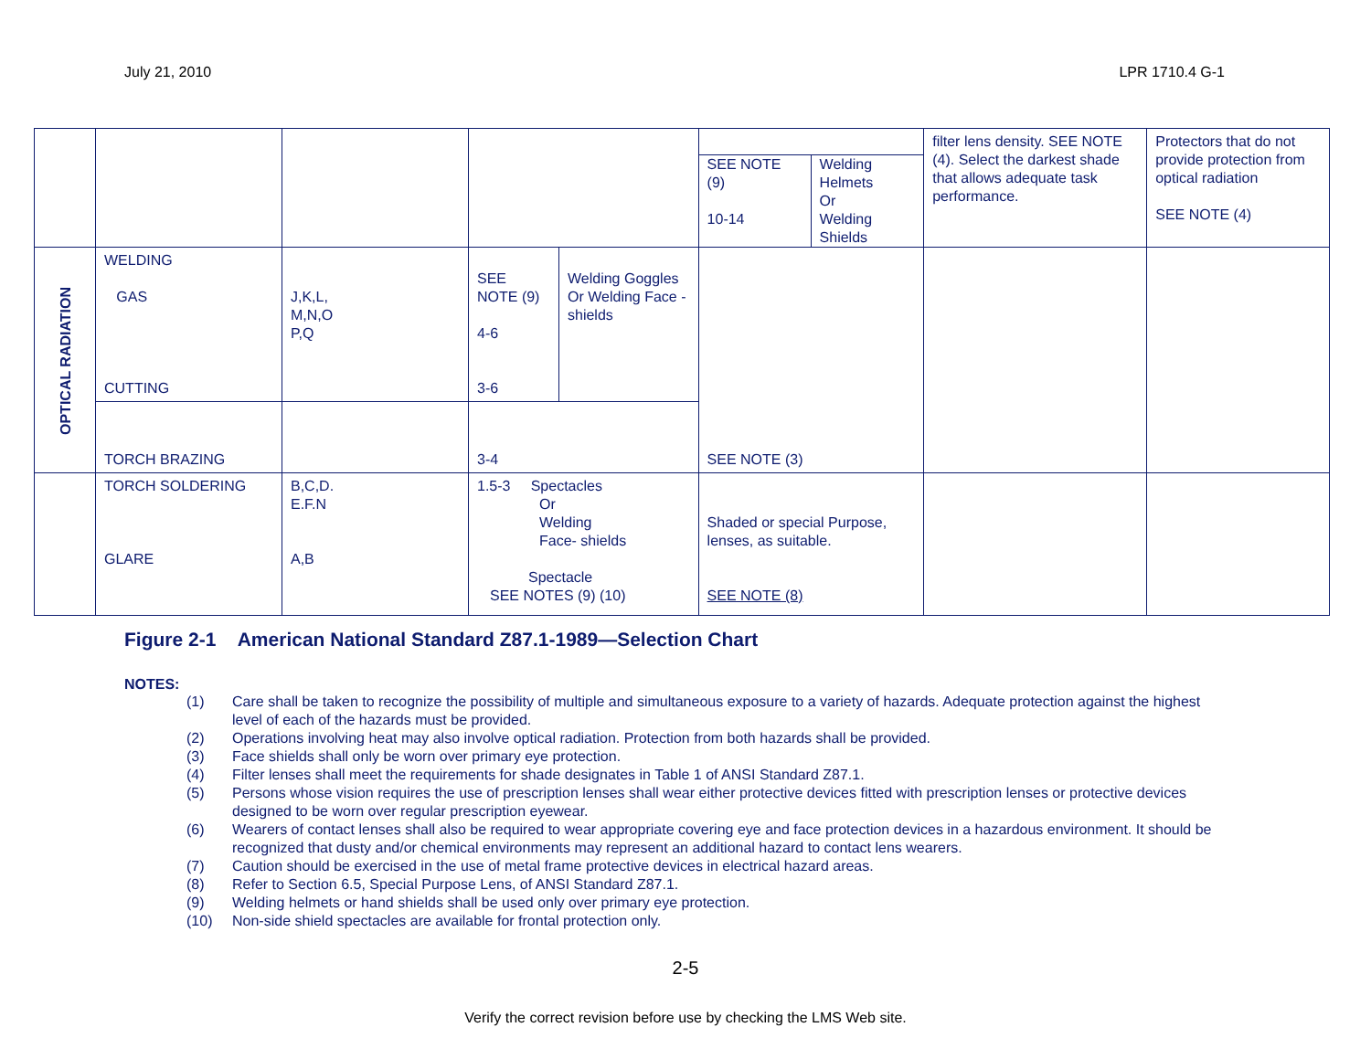July 21, 2010 LPR 1710.4 G-1
| | | | | | SEE NOTE (9) 10-14 Welding Helmets Or Welding Shields | filter lens density. SEE NOTE (4). Select the darkest shade that allows adequate task performance. | Protectors that do not provide protection from optical radiation SEE NOTE (4) |
| OPTICAL RADIATION | WELDING GAS CUTTING | J,K,L, M,N,O P,Q | SEE NOTE (9) 4-6 3-6 | Welding Goggles Or Welding Face - shields | SEE NOTE (3) | | |
| | TORCH BRAZING | | 3-4 | | | | |
| | TORCH SOLDERING GLARE | B,C,D. E.F.N A,B | 1.5-3 Spectacles Or Welding Face- shields Spectacle SEE NOTES (9) (10) | | Shaded or special Purpose, lenses, as suitable. SEE NOTE (8) | | |
Figure 2-1 American National Standard Z87.1-1989—Selection Chart
NOTES:
(1) Care shall be taken to recognize the possibility of multiple and simultaneous exposure to a variety of hazards. Adequate protection against the highest level of each of the hazards must be provided.
(2) Operations involving heat may also involve optical radiation. Protection from both hazards shall be provided.
(3) Face shields shall only be worn over primary eye protection.
(4) Filter lenses shall meet the requirements for shade designates in Table 1 of ANSI Standard Z87.1.
(5) Persons whose vision requires the use of prescription lenses shall wear either protective devices fitted with prescription lenses or protective devices designed to be worn over regular prescription eyewear.
(6) Wearers of contact lenses shall also be required to wear appropriate covering eye and face protection devices in a hazardous environment. It should be recognized that dusty and/or chemical environments may represent an additional hazard to contact lens wearers.
(7) Caution should be exercised in the use of metal frame protective devices in electrical hazard areas.
(8) Refer to Section 6.5, Special Purpose Lens, of ANSI Standard Z87.1.
(9) Welding helmets or hand shields shall be used only over primary eye protection.
(10) Non-side shield spectacles are available for frontal protection only.
2-5
Verify the correct revision before use by checking the LMS Web site.